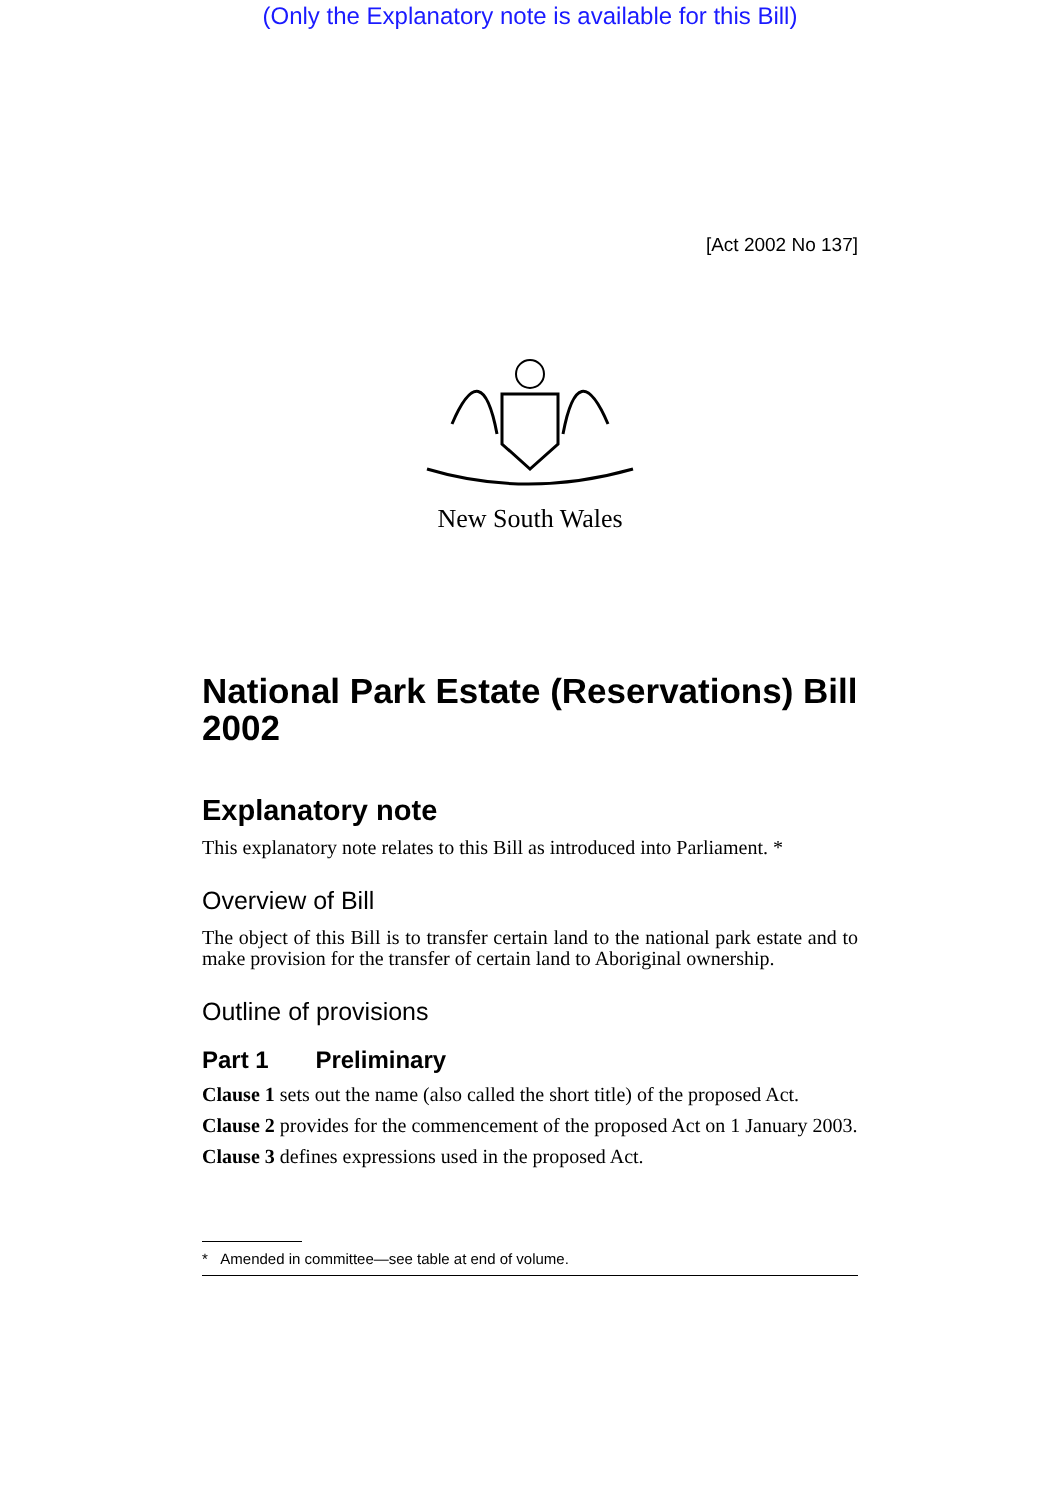(Only the Explanatory note is available for this Bill)
[Act 2002 No 137]
New South Wales
National Park Estate (Reservations) Bill 2002
Explanatory note
This explanatory note relates to this Bill as introduced into Parliament. *
Overview of Bill
The object of this Bill is to transfer certain land to the national park estate and to make provision for the transfer of certain land to Aboriginal ownership.
Outline of provisions
Part 1 Preliminary
Clause 1 sets out the name (also called the short title) of the proposed Act.
Clause 2 provides for the commencement of the proposed Act on 1 January 2003.
Clause 3 defines expressions used in the proposed Act.
* Amended in committee—see table at end of volume.